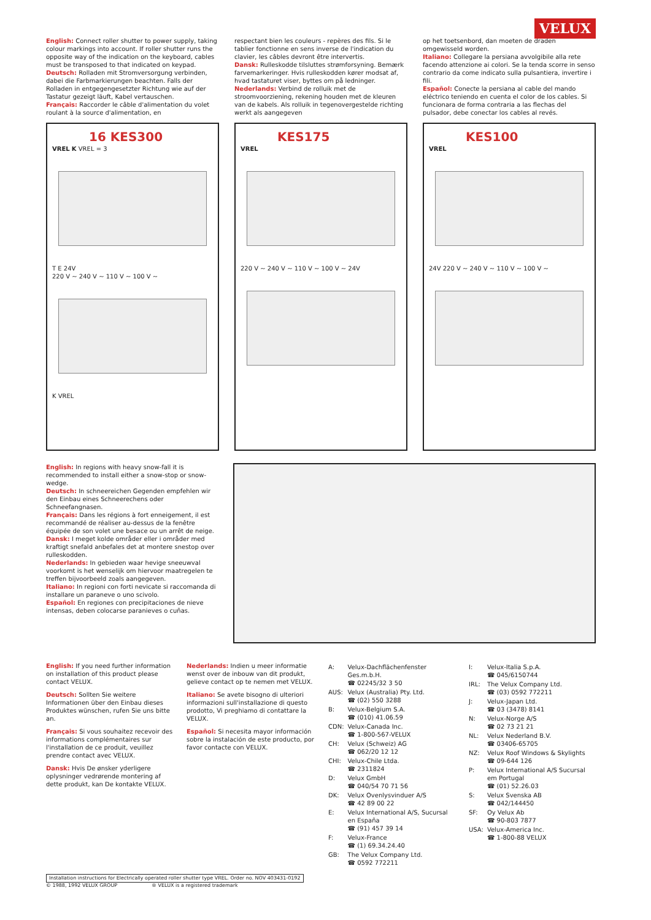VELUX
English: Connect roller shutter to power supply, taking colour markings into account. If roller shutter runs the opposite way of the indication on the keyboard, cables must be transposed to that indicated on keypad.
Deutsch: Rolladen mit Stromversorgung verbinden, dabei die Farbmarkierungen beachten. Falls der Rolladen in entgegengesetzter Richtung wie auf der Tastatur gezeigt läuft, Kabel vertauschen.
Français: Raccorder le câble d'alimentation du volet roulant à la source d'alimentation, en
respectant bien les couleurs - repères des fils. Si le tablier fonctionne en sens inverse de l'indication du clavier, les câbles devront être intervertis.
Dansk: Rulleskodde tilsluttes strømforsyning. Bemærk farvemarkeringer. Hvis rulleskodden kører modsat af, hvad tastaturet viser, byttes om på ledninger.
Nederlands: Verbind de rolluik met de stroomvoorziening, rekening houden met de kleuren van de kabels. Als rolluik in tegenovergestelde richting werkt als aangegeven
op het toetsenbord, dan moeten de draden omgewisseld worden.
Italiano: Collegare la persiana avvolgibile alla rete facendo attenzione ai colori. Se la tenda scorre in senso contrario da come indicato sulla pulsantiera, invertire i fili.
Español: Conecte la persiana al cable del mando eléctrico teniendo en cuenta el color de los cables. Si funcionara de forma contraria a las flechas del pulsador, debe conectar los cables al revés.
16 KES300
VREL K VREL = 3
T E 24V
220 V ~ 240 V ~ 110 V ~ 100 V ~
K VREL
KES175
VREL
220 V ~ 240 V ~ 110 V ~ 100 V ~ 24V
KES100
VREL
24V 220 V ~ 240 V ~ 110 V ~ 100 V ~
English: In regions with heavy snow-fall it is recommended to install either a snow-stop or snow-wedge.
Deutsch: In schneereichen Gegenden empfehlen wir den Einbau eines Schneerechens oder Schneefangnasen.
Français: Dans les régions à fort enneigement, il est recommandé de réaliser au-dessus de la fenêtre équipée de son volet une besace ou un arrêt de neige.
Dansk: I meget kolde områder eller i områder med kraftigt snefald anbefales det at montere snestop over rulleskodden.
Nederlands: In gebieden waar hevige sneeuwval voorkomt is het wenselijk om hiervoor maatregelen te treffen bijvoorbeeld zoals aangegeven.
Italiano: In regioni con forti nevicate si raccomanda di installare un paraneve o uno scivolo.
Español: En regiones con precipitaciones de nieve intensas, deben colocarse paranieves o cuñas.
English: If you need further information on installation of this product please contact VELUX.
Deutsch: Sollten Sie weitere Informationen über den Einbau dieses Produktes wünschen, rufen Sie uns bitte an.
Français: Si vous souhaitez recevoir des informations complémentaires sur l'installation de ce produit, veuillez prendre contact avec VELUX.
Dansk: Hvis De ønsker yderligere oplysninger vedrørende montering af dette produkt, kan De kontakte VELUX.
Nederlands: Indien u meer informatie wenst over de inbouw van dit produkt, gelieve contact op te nemen met VELUX.
Italiano: Se avete bisogno di ulteriori informazioni sull'installazione di questo prodotto, Vi preghiamo di contattare la VELUX.
Español: Si necesita mayor información sobre la instalación de este producto, por favor contacte con VELUX.
| A: | Velux-Dachflächenfenster Ges.m.b.H. ☎ 02245/32 3 50 |
| AUS: | Velux (Australia) Pty. Ltd. ☎ (02) 550 3288 |
| B: | Velux-Belgium S.A. ☎ (010) 41.06.59 |
| CDN: | Velux-Canada Inc. ☎ 1-800-567-VELUX |
| CH: | Velux (Schweiz) AG ☎ 062/20 12 12 |
| CHI: | Velux-Chile Ltda. ☎ 2311824 |
| D: | Velux GmbH ☎ 040/54 70 71 56 |
| DK: | Velux Ovenlysvinduer A/S ☎ 42 89 00 22 |
| E: | Velux International A/S, Sucursal en España ☎ (91) 457 39 14 |
| F: | Velux-France ☎ (1) 69.34.24.40 |
| GB: | The Velux Company Ltd. ☎ 0592 772211 |
| I: | Velux-Italia S.p.A. ☎ 045/6150744 |
| IRL: | The Velux Company Ltd. ☎ (03) 0592 772211 |
| J: | Velux-Japan Ltd. ☎ 03 (3478) 8141 |
| N: | Velux-Norge A/S ☎ 02 73 21 21 |
| NL: | Velux Nederland B.V. ☎ 03406-65705 |
| NZ: | Velux Roof Windows & Skylights ☎ 09-644 126 |
| P: | Velux International A/S Sucursal em Portugal ☎ (01) 52.26.03 |
| S: | Velux Svenska AB ☎ 042/144450 |
| SF: | Oy Velux Ab ☎ 90-803 7877 |
| USA: | Velux-America Inc. ☎ 1-800-88 VELUX |
Installation instructions for Electrically operated roller shutter type VREL. Order no. NOV 403431-0192
© 1988, 1992 VELUX GROUP ® VELUX is a registered trademark